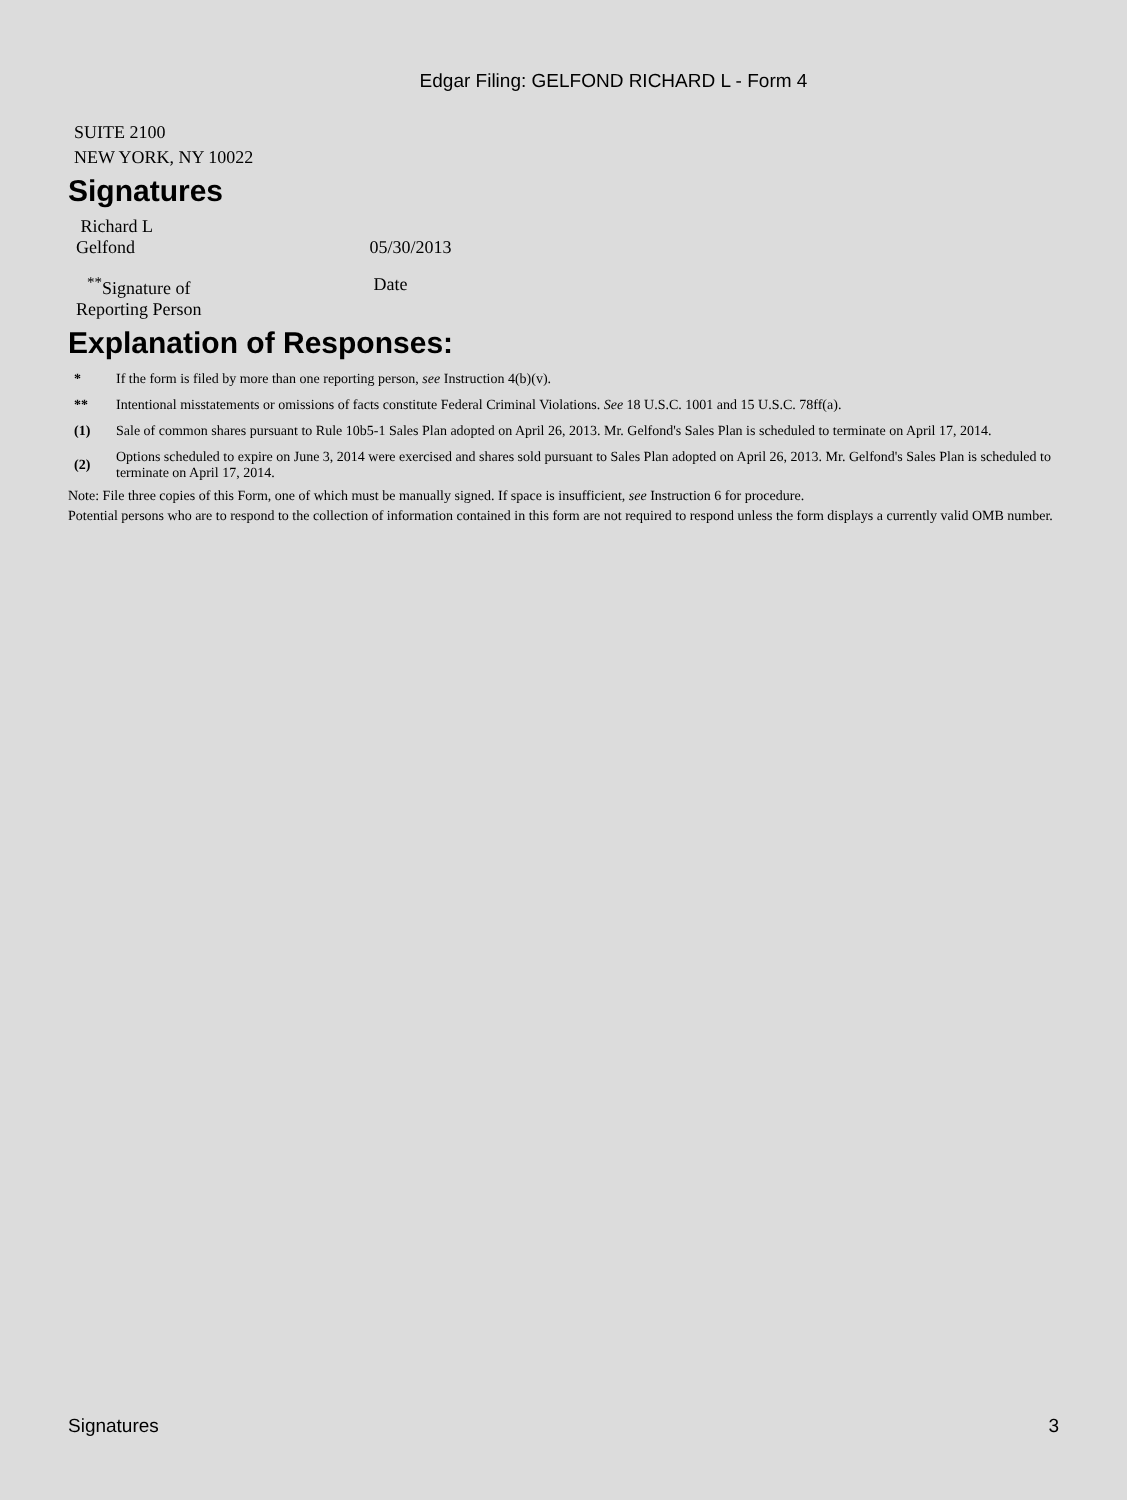Edgar Filing: GELFOND RICHARD L - Form 4
SUITE 2100
NEW YORK, NY 10022
Signatures
| Richard L Gelfond | 05/30/2013 |
| <sup>**</sup> Signature of Reporting Person | Date |
Explanation of Responses:
| * | If the form is filed by more than one reporting person, see Instruction 4(b)(v). |
| ** | Intentional misstatements or omissions of facts constitute Federal Criminal Violations. See 18 U.S.C. 1001 and 15 U.S.C. 78ff(a). |
| (1) | Sale of common shares pursuant to Rule 10b5-1 Sales Plan adopted on April 26, 2013. Mr. Gelfond's Sales Plan is scheduled to terminate on April 17, 2014. |
| (2) | Options scheduled to expire on June 3, 2014 were exercised and shares sold pursuant to Sales Plan adopted on April 26, 2013. Mr. Gelfond's Sales Plan is scheduled to terminate on April 17, 2014. |
Note: File three copies of this Form, one of which must be manually signed. If space is insufficient, see Instruction 6 for procedure.
Potential persons who are to respond to the collection of information contained in this form are not required to respond unless the form displays a currently valid OMB number.
Signatures 3